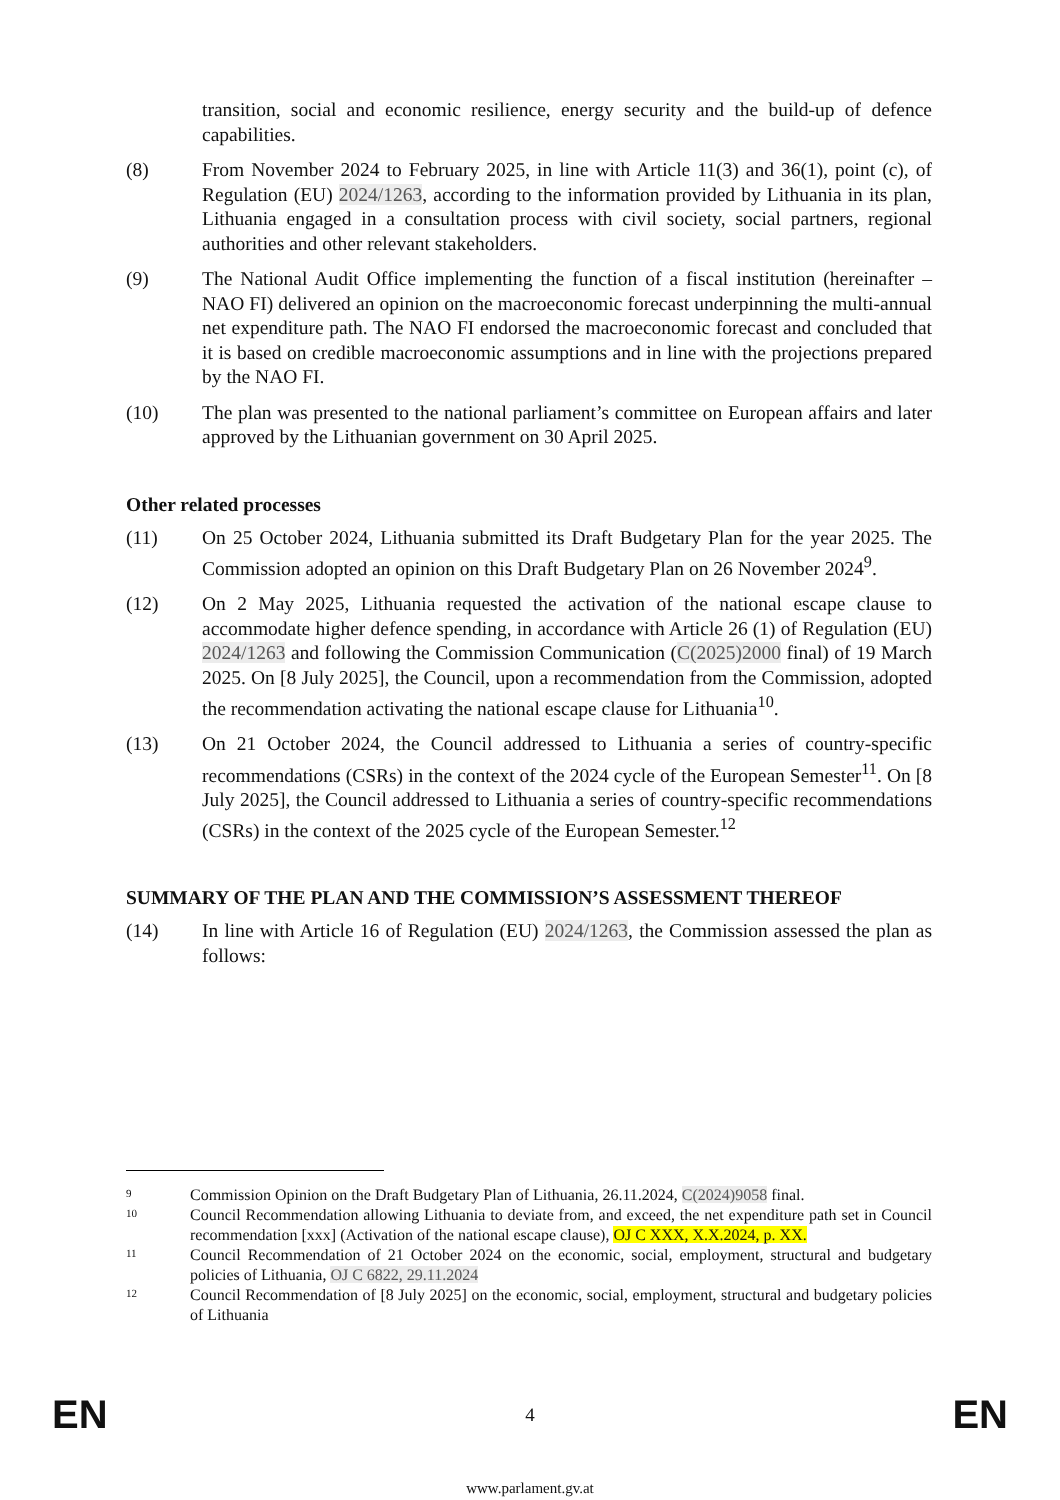transition, social and economic resilience, energy security and the build-up of defence capabilities.
(8) From November 2024 to February 2025, in line with Article 11(3) and 36(1), point (c), of Regulation (EU) 2024/1263, according to the information provided by Lithuania in its plan, Lithuania engaged in a consultation process with civil society, social partners, regional authorities and other relevant stakeholders.
(9) The National Audit Office implementing the function of a fiscal institution (hereinafter – NAO FI) delivered an opinion on the macroeconomic forecast underpinning the multi-annual net expenditure path. The NAO FI endorsed the macroeconomic forecast and concluded that it is based on credible macroeconomic assumptions and in line with the projections prepared by the NAO FI.
(10) The plan was presented to the national parliament’s committee on European affairs and later approved by the Lithuanian government on 30 April 2025.
Other related processes
(11) On 25 October 2024, Lithuania submitted its Draft Budgetary Plan for the year 2025. The Commission adopted an opinion on this Draft Budgetary Plan on 26 November 2024<sup>9</sup>.
(12) On 2 May 2025, Lithuania requested the activation of the national escape clause to accommodate higher defence spending, in accordance with Article 26 (1) of Regulation (EU) 2024/1263 and following the Commission Communication (C(2025)2000 final) of 19 March 2025. On [8 July 2025], the Council, upon a recommendation from the Commission, adopted the recommendation activating the national escape clause for Lithuania<sup>10</sup>.
(13) On 21 October 2024, the Council addressed to Lithuania a series of country-specific recommendations (CSRs) in the context of the 2024 cycle of the European Semester<sup>11</sup>. On [8 July 2025], the Council addressed to Lithuania a series of country-specific recommendations (CSRs) in the context of the 2025 cycle of the European Semester.<sup>12</sup>
SUMMARY OF THE PLAN AND THE COMMISSION’S ASSESSMENT THEREOF
(14) In line with Article 16 of Regulation (EU) 2024/1263, the Commission assessed the plan as follows:
9
Commission Opinion on the Draft Budgetary Plan of Lithuania, 26.11.2024, C(2024)9058 final.
10
Council Recommendation allowing Lithuania to deviate from, and exceed, the net expenditure path set in Council recommendation [xxx] (Activation of the national escape clause), OJ C XXX, X.X.2024, p. XX.
11
Council Recommendation of 21 October 2024 on the economic, social, employment, structural and budgetary policies of Lithuania, OJ C 6822, 29.11.2024
12
Council Recommendation of [8 July 2025] on the economic, social, employment, structural and budgetary policies of Lithuania
EN 4 EN
www.parlament.gv.at